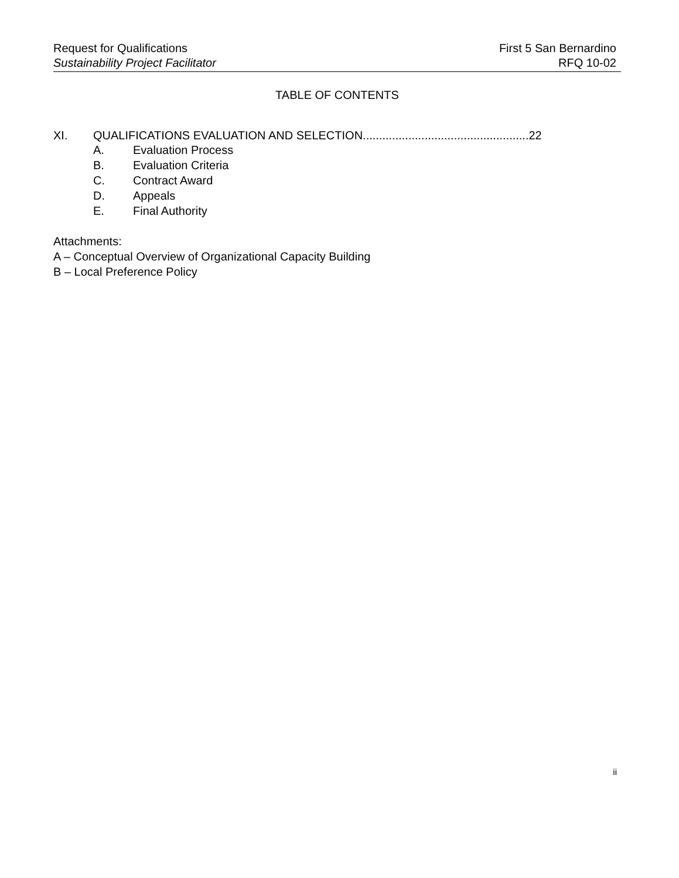Request for Qualifications
Sustainability Project Facilitator
First 5 San Bernardino
RFQ 10-02
TABLE OF CONTENTS
XI. QUALIFICATIONS EVALUATION AND SELECTION...................................................22
A. Evaluation Process
B. Evaluation Criteria
C. Contract Award
D. Appeals
E. Final Authority
Attachments:
A – Conceptual Overview of Organizational Capacity Building
B – Local Preference Policy
ii